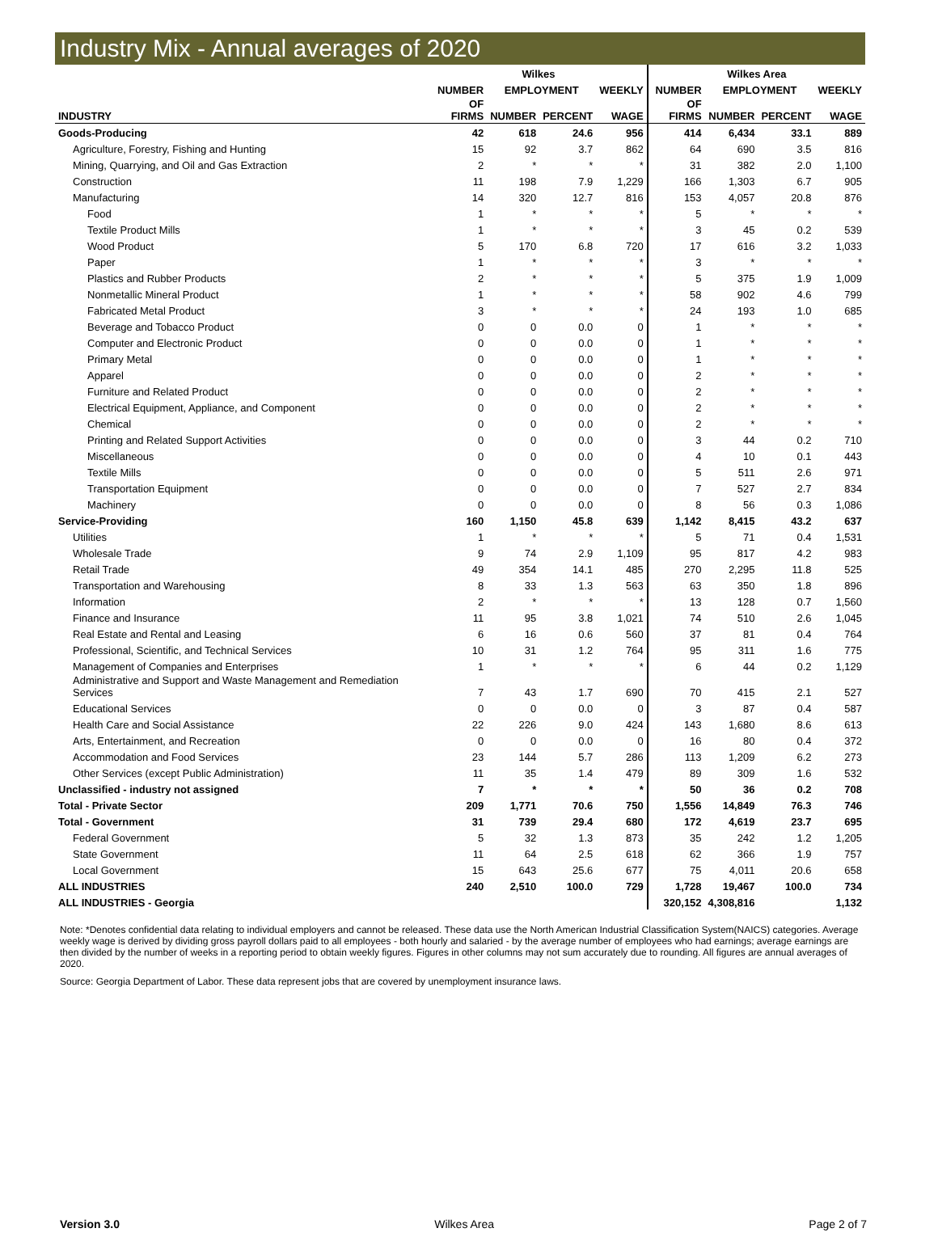Industry Mix - Annual averages of 2020
| | Wilkes | | | | Wilkes Area | | | |
| --- | --- | --- | --- | --- | --- | --- | --- | --- |
| | NUMBER | EMPLOYMENT | | WEEKLY | NUMBER | EMPLOYMENT | | WEEKLY |
| INDUSTRY | OF FIRMS | NUMBER | PERCENT | WAGE | OF FIRMS | NUMBER | PERCENT | WAGE |
| Goods-Producing | 42 | 618 | 24.6 | 956 | 414 | 6,434 | 33.1 | 889 |
| Agriculture, Forestry, Fishing and Hunting | 15 | 92 | 3.7 | 862 | 64 | 690 | 3.5 | 816 |
| Mining, Quarrying, and Oil and Gas Extraction | 2 | * | * | * | 31 | 382 | 2.0 | 1,100 |
| Construction | 11 | 198 | 7.9 | 1,229 | 166 | 1,303 | 6.7 | 905 |
| Manufacturing | 14 | 320 | 12.7 | 816 | 153 | 4,057 | 20.8 | 876 |
| Food | 1 | * | * | * | 5 | * | * | * |
| Textile Product Mills | 1 | * | * | * | 3 | 45 | 0.2 | 539 |
| Wood Product | 5 | 170 | 6.8 | 720 | 17 | 616 | 3.2 | 1,033 |
| Paper | 1 | * | * | * | 3 | * | * | * |
| Plastics and Rubber Products | 2 | * | * | * | 5 | 375 | 1.9 | 1,009 |
| Nonmetallic Mineral Product | 1 | * | * | * | 58 | 902 | 4.6 | 799 |
| Fabricated Metal Product | 3 | * | * | * | 24 | 193 | 1.0 | 685 |
| Beverage and Tobacco Product | 0 | 0 | 0.0 | 0 | 1 | * | * | * |
| Computer and Electronic Product | 0 | 0 | 0.0 | 0 | 1 | * | * | * |
| Primary Metal | 0 | 0 | 0.0 | 0 | 1 | * | * | * |
| Apparel | 0 | 0 | 0.0 | 0 | 2 | * | * | * |
| Furniture and Related Product | 0 | 0 | 0.0 | 0 | 2 | * | * | * |
| Electrical Equipment, Appliance, and Component | 0 | 0 | 0.0 | 0 | 2 | * | * | * |
| Chemical | 0 | 0 | 0.0 | 0 | 2 | * | * | * |
| Printing and Related Support Activities | 0 | 0 | 0.0 | 0 | 3 | 44 | 0.2 | 710 |
| Miscellaneous | 0 | 0 | 0.0 | 0 | 4 | 10 | 0.1 | 443 |
| Textile Mills | 0 | 0 | 0.0 | 0 | 5 | 511 | 2.6 | 971 |
| Transportation Equipment | 0 | 0 | 0.0 | 0 | 7 | 527 | 2.7 | 834 |
| Machinery | 0 | 0 | 0.0 | 0 | 8 | 56 | 0.3 | 1,086 |
| Service-Providing | 160 | 1,150 | 45.8 | 639 | 1,142 | 8,415 | 43.2 | 637 |
| Utilities | 1 | * | * | * | 5 | 71 | 0.4 | 1,531 |
| Wholesale Trade | 9 | 74 | 2.9 | 1,109 | 95 | 817 | 4.2 | 983 |
| Retail Trade | 49 | 354 | 14.1 | 485 | 270 | 2,295 | 11.8 | 525 |
| Transportation and Warehousing | 8 | 33 | 1.3 | 563 | 63 | 350 | 1.8 | 896 |
| Information | 2 | * | * | * | 13 | 128 | 0.7 | 1,560 |
| Finance and Insurance | 11 | 95 | 3.8 | 1,021 | 74 | 510 | 2.6 | 1,045 |
| Real Estate and Rental and Leasing | 6 | 16 | 0.6 | 560 | 37 | 81 | 0.4 | 764 |
| Professional, Scientific, and Technical Services | 10 | 31 | 1.2 | 764 | 95 | 311 | 1.6 | 775 |
| Management of Companies and Enterprises | 1 | * | * | * | 6 | 44 | 0.2 | 1,129 |
| Administrative and Support and Waste Management and Remediation Services | 7 | 43 | 1.7 | 690 | 70 | 415 | 2.1 | 527 |
| Educational Services | 0 | 0 | 0.0 | 0 | 3 | 87 | 0.4 | 587 |
| Health Care and Social Assistance | 22 | 226 | 9.0 | 424 | 143 | 1,680 | 8.6 | 613 |
| Arts, Entertainment, and Recreation | 0 | 0 | 0.0 | 0 | 16 | 80 | 0.4 | 372 |
| Accommodation and Food Services | 23 | 144 | 5.7 | 286 | 113 | 1,209 | 6.2 | 273 |
| Other Services (except Public Administration) | 11 | 35 | 1.4 | 479 | 89 | 309 | 1.6 | 532 |
| Unclassified - industry not assigned | 7 | * | * | * | 50 | 36 | 0.2 | 708 |
| Total - Private Sector | 209 | 1,771 | 70.6 | 750 | 1,556 | 14,849 | 76.3 | 746 |
| Total - Government | 31 | 739 | 29.4 | 680 | 172 | 4,619 | 23.7 | 695 |
| Federal Government | 5 | 32 | 1.3 | 873 | 35 | 242 | 1.2 | 1,205 |
| State Government | 11 | 64 | 2.5 | 618 | 62 | 366 | 1.9 | 757 |
| Local Government | 15 | 643 | 25.6 | 677 | 75 | 4,011 | 20.6 | 658 |
| ALL INDUSTRIES | 240 | 2,510 | 100.0 | 729 | 1,728 | 19,467 | 100.0 | 734 |
| ALL INDUSTRIES - Georgia | | | | | 320,152 | 4,308,816 | | 1,132 |
Note: *Denotes confidential data relating to individual employers and cannot be released. These data use the North American Industrial Classification System(NAICS) categories. Average weekly wage is derived by dividing gross payroll dollars paid to all employees - both hourly and salaried - by the average number of employees who had earnings; average earnings are then divided by the number of weeks in a reporting period to obtain weekly figures. Figures in other columns may not sum accurately due to rounding. All figures are annual averages of 2020.
Source: Georgia Department of Labor. These data represent jobs that are covered by unemployment insurance laws.
Version 3.0 Wilkes Area Page 2 of 7